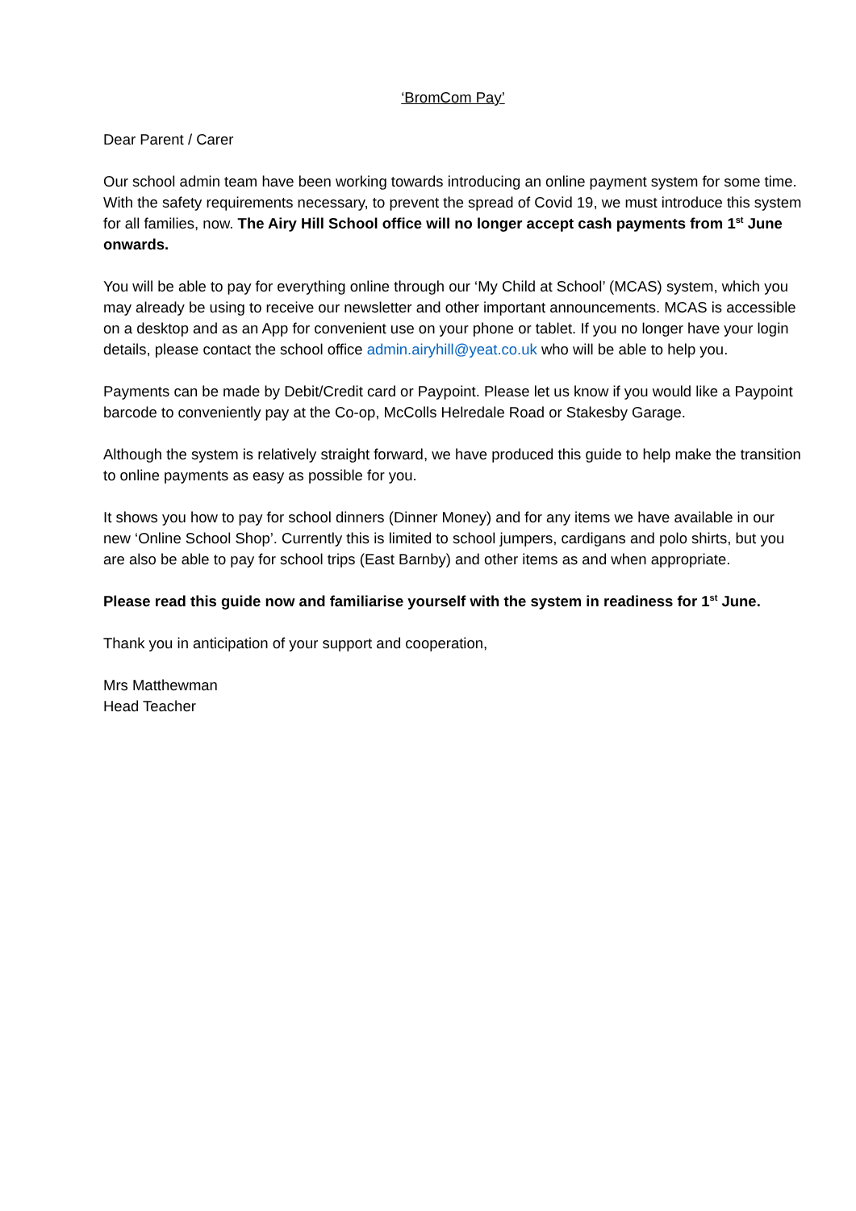‘BromCom Pay’
Dear Parent / Carer
Our school admin team have been working towards introducing an online payment system for some time. With the safety requirements necessary, to prevent the spread of Covid 19, we must introduce this system for all families, now. The Airy Hill School office will no longer accept cash payments from 1<sup>st</sup> June onwards.
You will be able to pay for everything online through our ‘My Child at School’ (MCAS) system, which you may already be using to receive our newsletter and other important announcements. MCAS is accessible on a desktop and as an App for convenient use on your phone or tablet. If you no longer have your login details, please contact the school office admin.airyhill@yeat.co.uk who will be able to help you.
Payments can be made by Debit/Credit card or Paypoint. Please let us know if you would like a Paypoint barcode to conveniently pay at the Co-op, McColls Helredale Road or Stakesby Garage.
Although the system is relatively straight forward, we have produced this guide to help make the transition to online payments as easy as possible for you.
It shows you how to pay for school dinners (Dinner Money) and for any items we have available in our new ‘Online School Shop’. Currently this is limited to school jumpers, cardigans and polo shirts, but you are also be able to pay for school trips (East Barnby) and other items as and when appropriate.
Please read this guide now and familiarise yourself with the system in readiness for 1<sup>st</sup> June.
Thank you in anticipation of your support and cooperation,
Mrs Matthewman
Head Teacher